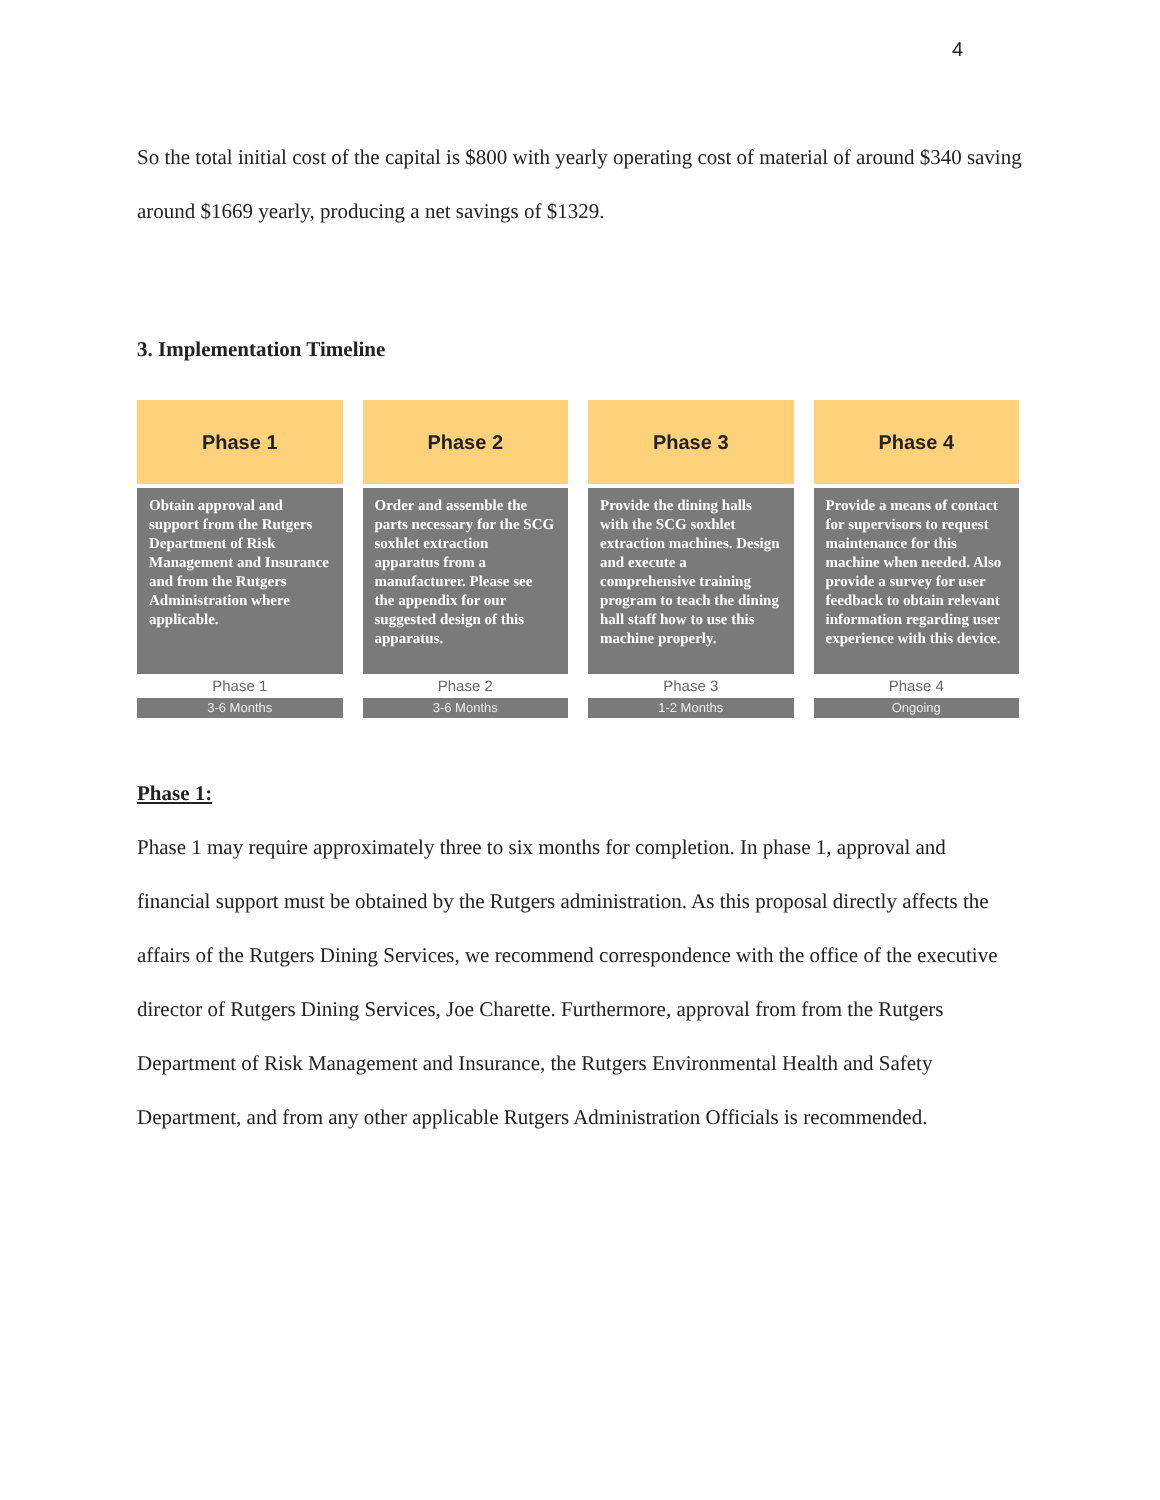4
So the total initial cost of the capital is $800 with yearly operating cost of material of around $340 saving around $1669 yearly, producing a net savings of $1329.
3. Implementation Timeline
Phase 1
Obtain approval and support from the Rutgers Department of Risk Management and Insurance and from the Rutgers Administration where applicable.
Phase 1
3-6 Months
Phase 2
Order and assemble the parts necessary for the SCG soxhlet extraction apparatus from a manufacturer. Please see the appendix for our suggested design of this apparatus.
Phase 2
3-6 Months
Phase 3
Provide the dining halls with the SCG soxhlet extraction machines. Design and execute a comprehensive training program to teach the dining hall staff how to use this machine properly.
Phase 3
1-2 Months
Phase 4
Provide a means of contact for supervisors to request maintenance for this machine when needed. Also provide a survey for user feedback to obtain relevant information regarding user experience with this device.
Phase 4
Ongoing
Phase 1:
Phase 1 may require approximately three to six months for completion. In phase 1, approval and financial support must be obtained by the Rutgers administration. As this proposal directly affects the affairs of the Rutgers Dining Services, we recommend correspondence with the office of the executive director of Rutgers Dining Services, Joe Charette. Furthermore, approval from from the Rutgers Department of Risk Management and Insurance, the Rutgers Environmental Health and Safety Department, and from any other applicable Rutgers Administration Officials is recommended.